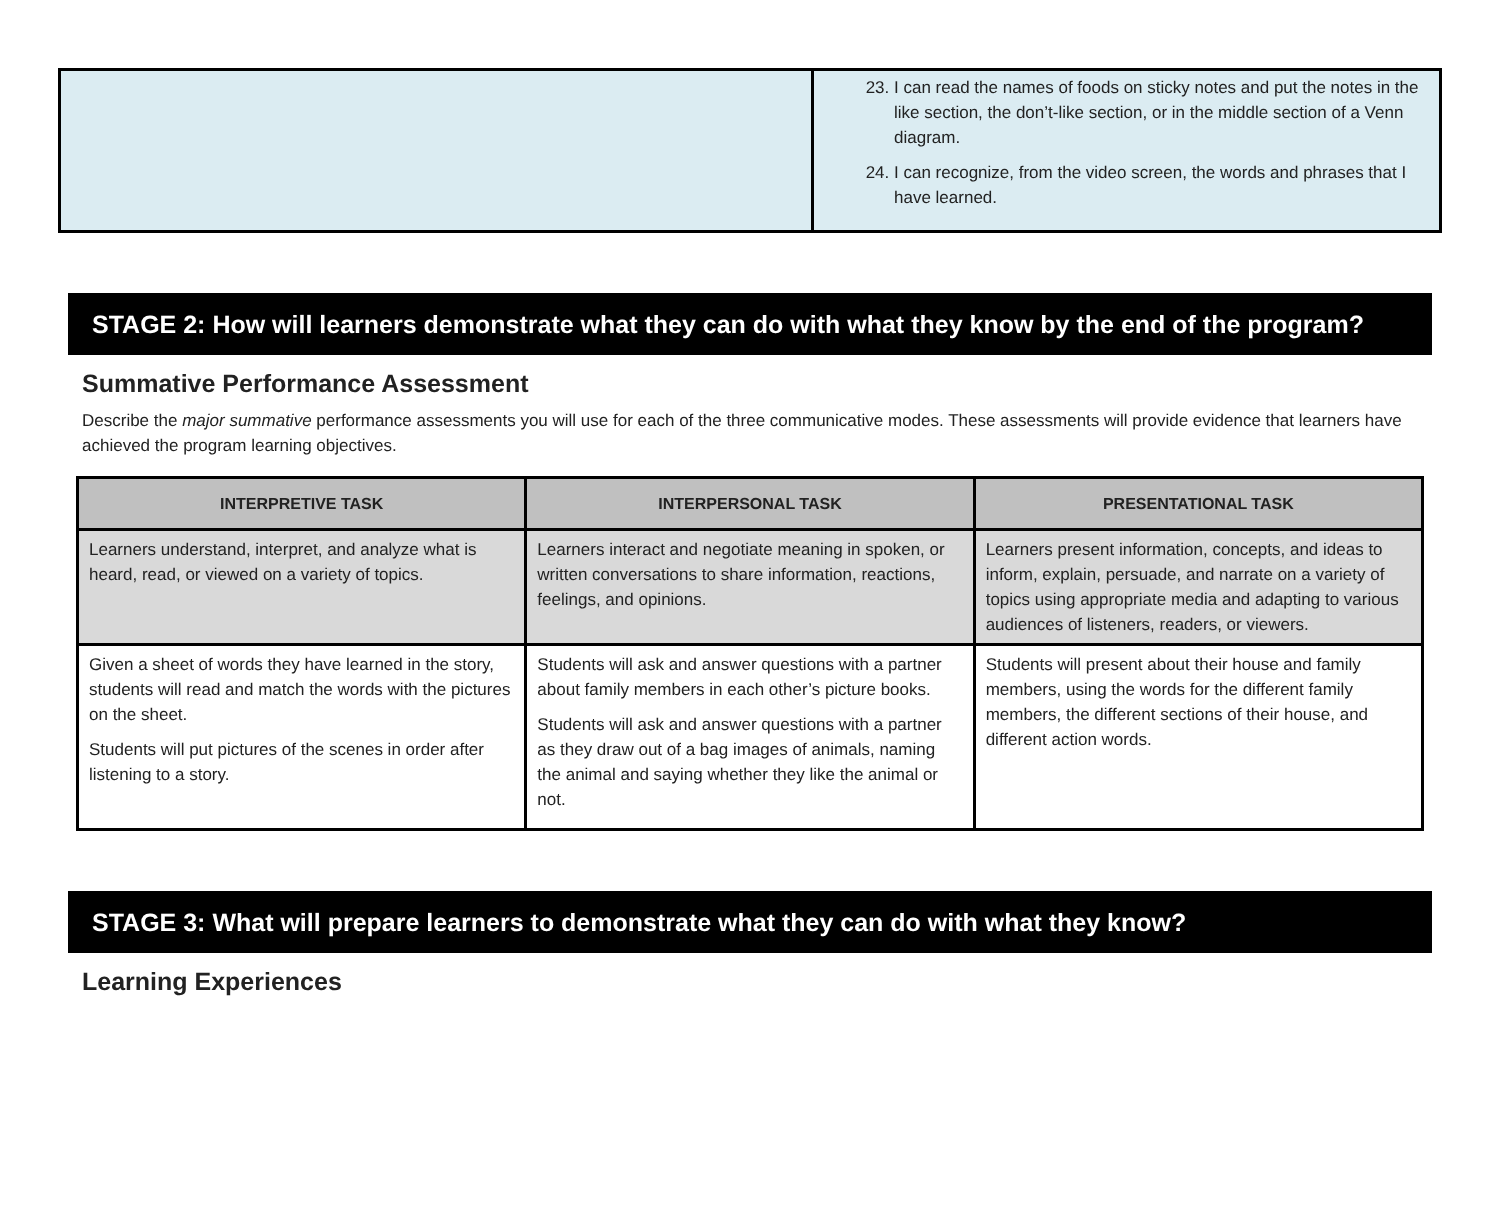| | 23. I can read the names of foods on sticky notes and put the notes in the like section, the don’t-like section, or in the middle section of a Venn diagram. 24. I can recognize, from the video screen, the words and phrases that I have learned. |
STAGE 2: How will learners demonstrate what they can do with what they know by the end of the program?
Summative Performance Assessment
Describe the major summative performance assessments you will use for each of the three communicative modes. These assessments will provide evidence that learners have achieved the program learning objectives.
| INTERPRETIVE TASK | INTERPERSONAL TASK | PRESENTATIONAL TASK |
| --- | --- | --- |
| Learners understand, interpret, and analyze what is heard, read, or viewed on a variety of topics. | Learners interact and negotiate meaning in spoken, or written conversations to share information, reactions, feelings, and opinions. | Learners present information, concepts, and ideas to inform, explain, persuade, and narrate on a variety of topics using appropriate media and adapting to various audiences of listeners, readers, or viewers. |
| Given a sheet of words they have learned in the story, students will read and match the words with the pictures on the sheet. Students will put pictures of the scenes in order after listening to a story. | Students will ask and answer questions with a partner about family members in each other’s picture books. Students will ask and answer questions with a partner as they draw out of a bag images of animals, naming the animal and saying whether they like the animal or not. | Students will present about their house and family members, using the words for the different family members, the different sections of their house, and different action words. |
STAGE 3: What will prepare learners to demonstrate what they can do with what they know?
Learning Experiences